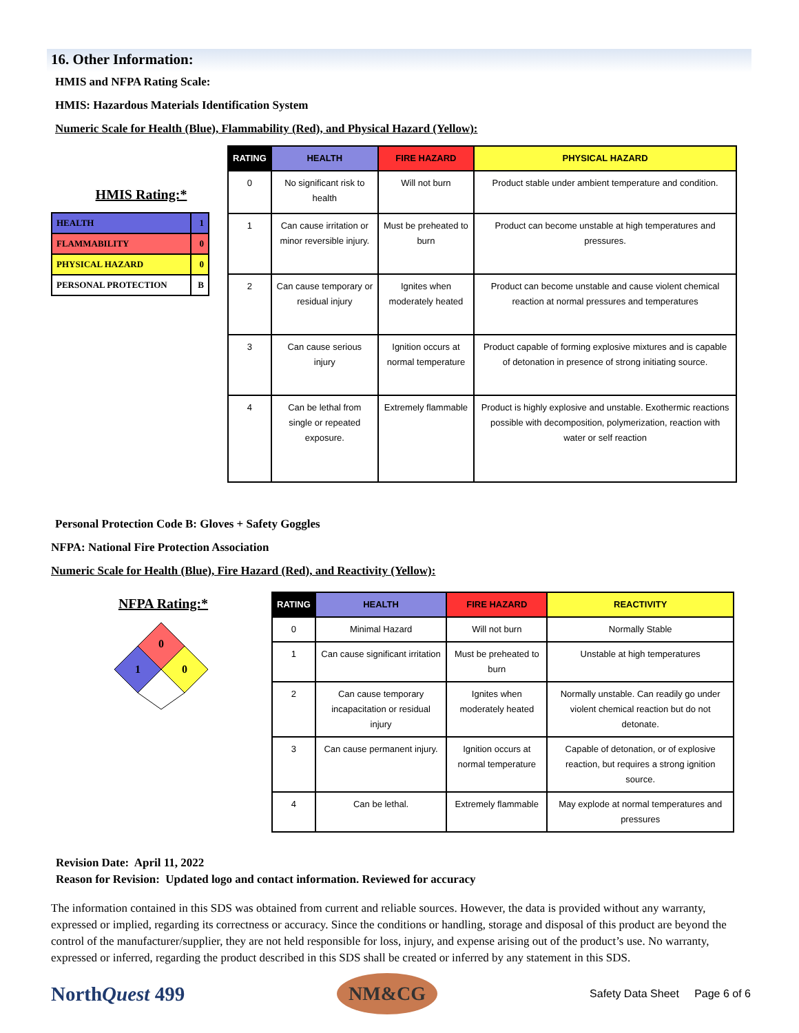16. Other Information:
HMIS and NFPA Rating Scale:
HMIS: Hazardous Materials Identification System
Numeric Scale for Health (Blue), Flammability (Red), and Physical Hazard (Yellow):
HMIS Rating:*
| HEALTH | 1 |
| FLAMMABILITY | 0 |
| PHYSICAL HAZARD | 0 |
| PERSONAL PROTECTION | B |
| RATING | HEALTH | FIRE HAZARD | PHYSICAL HAZARD |
| --- | --- | --- | --- |
| 0 | No significant risk to health | Will not burn | Product stable under ambient temperature and condition. |
| 1 | Can cause irritation or minor reversible injury. | Must be preheated to burn | Product can become unstable at high temperatures and pressures. |
| 2 | Can cause temporary or residual injury | Ignites when moderately heated | Product can become unstable and cause violent chemical reaction at normal pressures and temperatures |
| 3 | Can cause serious injury | Ignition occurs at normal temperature | Product capable of forming explosive mixtures and is capable of detonation in presence of strong initiating source. |
| 4 | Can be lethal from single or repeated exposure. | Extremely flammable | Product is highly explosive and unstable. Exothermic reactions possible with decomposition, polymerization, reaction with water or self reaction |
Personal Protection Code B: Gloves + Safety Goggles
NFPA: National Fire Protection Association
Numeric Scale for Health (Blue), Fire Hazard (Red), and Reactivity (Yellow):
NFPA Rating:*
0
1
0
| RATING | HEALTH | FIRE HAZARD | REACTIVITY |
| --- | --- | --- | --- |
| 0 | Minimal Hazard | Will not burn | Normally Stable |
| 1 | Can cause significant irritation | Must be preheated to burn | Unstable at high temperatures |
| 2 | Can cause temporary incapacitation or residual injury | Ignites when moderately heated | Normally unstable. Can readily go under violent chemical reaction but do not detonate. |
| 3 | Can cause permanent injury. | Ignition occurs at normal temperature | Capable of detonation, or of explosive reaction, but requires a strong ignition source. |
| 4 | Can be lethal. | Extremely flammable | May explode at normal temperatures and pressures |
Revision Date: April 11, 2022
Reason for Revision: Updated logo and contact information. Reviewed for accuracy
The information contained in this SDS was obtained from current and reliable sources. However, the data is provided without any warranty, expressed or implied, regarding its correctness or accuracy. Since the conditions or handling, storage and disposal of this product are beyond the control of the manufacturer/supplier, they are not held responsible for loss, injury, and expense arising out of the product’s use. No warranty, expressed or inferred, regarding the product described in this SDS shall be created or inferred by any statement in this SDS.
NorthQuest 499
NM&CG
Safety Data Sheet Page 6 of 6